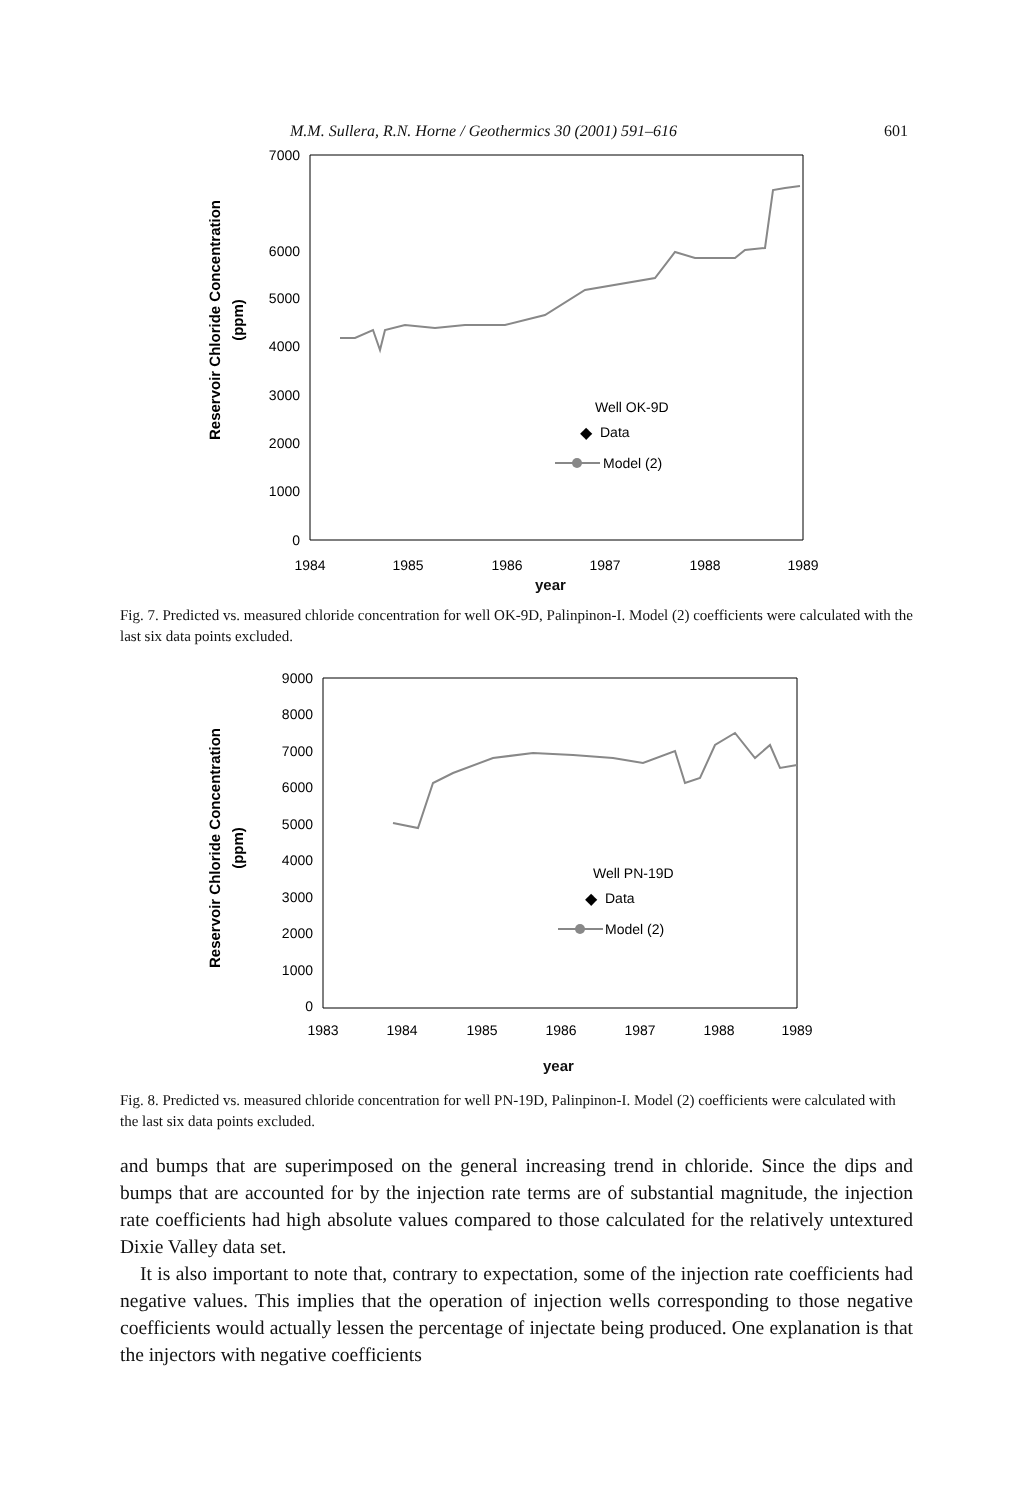M.M. Sullera, R.N. Horne / Geothermics 30 (2001) 591–616 601
Reservoir Chloride Concentration
(ppm)
7000
6000
5000
4000
3000
2000
1000
0
1984
1985
1986
1987
1988
1989
Well OK-9D
◆
Data
Model (2)
year
Fig. 7. Predicted vs. measured chloride concentration for well OK-9D, Palinpinon-I. Model (2) coefficients were calculated with the last six data points excluded.
Reservoir Chloride Concentration
(ppm)
9000
8000
7000
6000
5000
4000
3000
2000
1000
0
1983
1984
1985
1986
1987
1988
1989
Well PN-19D
◆
Data
Model (2)
year
Fig. 8. Predicted vs. measured chloride concentration for well PN-19D, Palinpinon-I. Model (2) coefficients were calculated with the last six data points excluded.
and bumps that are superimposed on the general increasing trend in chloride. Since the dips and bumps that are accounted for by the injection rate terms are of substantial magnitude, the injection rate coefficients had high absolute values compared to those calculated for the relatively untextured Dixie Valley data set.
It is also important to note that, contrary to expectation, some of the injection rate coefficients had negative values. This implies that the operation of injection wells corresponding to those negative coefficients would actually lessen the percentage of injectate being produced. One explanation is that the injectors with negative coefficients